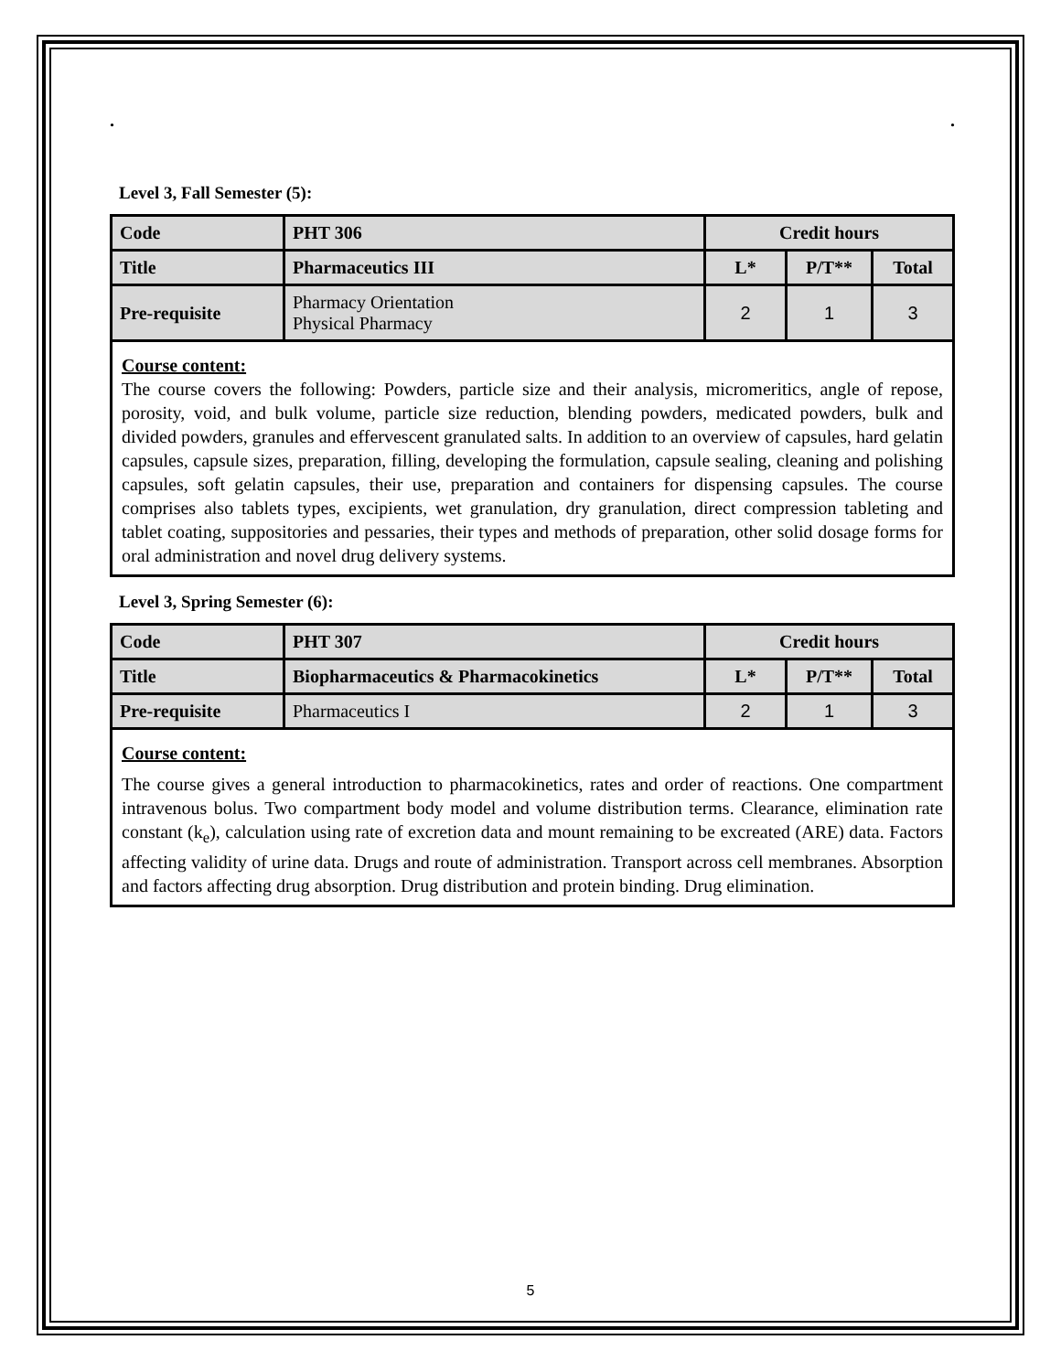. .
Level 3, Fall Semester (5):
| Code | PHT 306 | Credit hours | | |
| --- | --- | --- | --- | --- |
| Title | Pharmaceutics III | L* | P/T** | Total |
| Pre-requisite | Pharmacy Orientation Physical Pharmacy | 2 | 1 | 3 |
Course content:
The course covers the following: Powders, particle size and their analysis, micromeritics, angle of repose, porosity, void, and bulk volume, particle size reduction, blending powders, medicated powders, bulk and divided powders, granules and effervescent granulated salts. In addition to an overview of capsules, hard gelatin capsules, capsule sizes, preparation, filling, developing the formulation, capsule sealing, cleaning and polishing capsules, soft gelatin capsules, their use, preparation and containers for dispensing capsules. The course comprises also tablets types, excipients, wet granulation, dry granulation, direct compression tableting and tablet coating, suppositories and pessaries, their types and methods of preparation, other solid dosage forms for oral administration and novel drug delivery systems.
Level 3, Spring Semester (6):
| Code | PHT 307 | Credit hours | | |
| --- | --- | --- | --- | --- |
| Title | Biopharmaceutics & Pharmacokinetics | L* | P/T** | Total |
| Pre-requisite | Pharmaceutics I | 2 | 1 | 3 |
Course content:
The course gives a general introduction to pharmacokinetics, rates and order of reactions. One compartment intravenous bolus. Two compartment body model and volume distribution terms. Clearance, elimination rate constant (k<sub>e</sub>), calculation using rate of excretion data and mount remaining to be excreated (ARE) data. Factors affecting validity of urine data. Drugs and route of administration. Transport across cell membranes. Absorption and factors affecting drug absorption. Drug distribution and protein binding. Drug elimination.
5